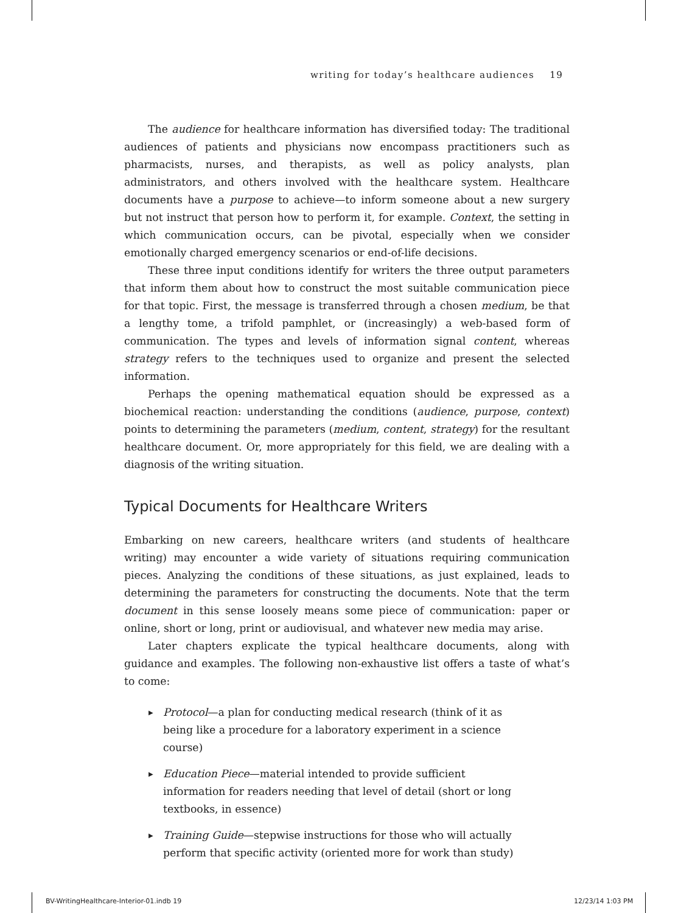writing for today’s healthcare audiences 19
The audience for healthcare information has diversified today: The traditional audiences of patients and physicians now encompass practitioners such as pharmacists, nurses, and therapists, as well as policy analysts, plan administrators, and others involved with the healthcare system. Healthcare documents have a purpose to achieve—to inform someone about a new surgery but not instruct that person how to perform it, for example. Context, the setting in which communication occurs, can be pivotal, especially when we consider emotionally charged emergency scenarios or end-of-life decisions.
These three input conditions identify for writers the three output parameters that inform them about how to construct the most suitable communication piece for that topic. First, the message is transferred through a chosen medium, be that a lengthy tome, a trifold pamphlet, or (increasingly) a web-based form of communication. The types and levels of information signal content, whereas strategy refers to the techniques used to organize and present the selected information.
Perhaps the opening mathematical equation should be expressed as a biochemical reaction: understanding the conditions (audience, purpose, context) points to determining the parameters (medium, content, strategy) for the resultant healthcare document. Or, more appropriately for this field, we are dealing with a diagnosis of the writing situation.
Typical Documents for Healthcare Writers
Embarking on new careers, healthcare writers (and students of healthcare writing) may encounter a wide variety of situations requiring communication pieces. Analyzing the conditions of these situations, as just explained, leads to determining the parameters for constructing the documents. Note that the term document in this sense loosely means some piece of communication: paper or online, short or long, print or audiovisual, and whatever new media may arise.
Later chapters explicate the typical healthcare documents, along with guidance and examples. The following non-exhaustive list offers a taste of what’s to come:
▶ Protocol—a plan for conducting medical research (think of it as being like a procedure for a laboratory experiment in a science course)
▶ Education Piece—material intended to provide sufficient information for readers needing that level of detail (short or long textbooks, in essence)
▶ Training Guide—stepwise instructions for those who will actually perform that specific activity (oriented more for work than study)
BV-WritingHealthcare-Interior-01.indb 19
12/23/14 1:03 PM